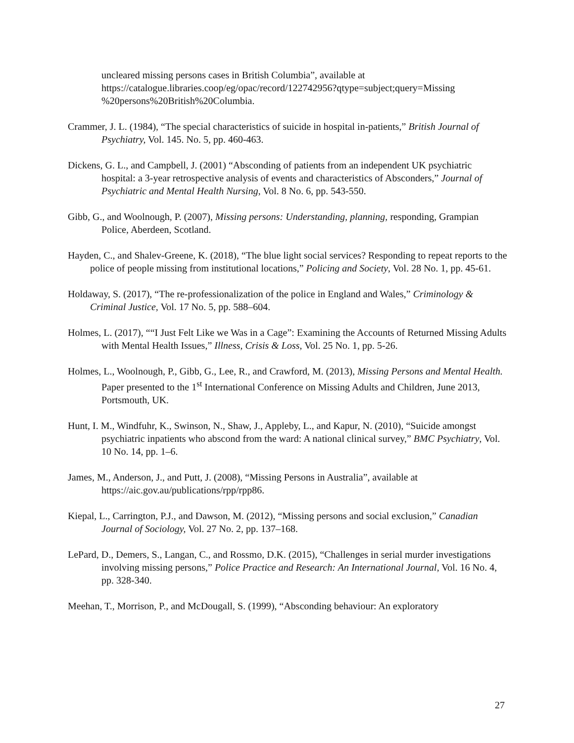uncleared missing persons cases in British Columbia”, available at https://catalogue.libraries.coop/eg/opac/record/122742956?qtype=subject;query=Missing %20persons%20British%20Columbia.
Crammer, J. L. (1984), “The special characteristics of suicide in hospital in-patients,” British Journal of Psychiatry, Vol. 145. No. 5, pp. 460-463.
Dickens, G. L., and Campbell, J. (2001) “Absconding of patients from an independent UK psychiatric hospital: a 3-year retrospective analysis of events and characteristics of Absconders,” Journal of Psychiatric and Mental Health Nursing, Vol. 8 No. 6, pp. 543-550.
Gibb, G., and Woolnough, P. (2007), Missing persons: Understanding, planning, responding, Grampian Police, Aberdeen, Scotland.
Hayden, C., and Shalev-Greene, K. (2018), “The blue light social services? Responding to repeat reports to the police of people missing from institutional locations,” Policing and Society, Vol. 28 No. 1, pp. 45-61.
Holdaway, S. (2017), “The re-professionalization of the police in England and Wales,” Criminology & Criminal Justice, Vol. 17 No. 5, pp. 588–604.
Holmes, L. (2017), ““I Just Felt Like we Was in a Cage”: Examining the Accounts of Returned Missing Adults with Mental Health Issues,” Illness, Crisis & Loss, Vol. 25 No. 1, pp. 5-26.
Holmes, L., Woolnough, P., Gibb, G., Lee, R., and Crawford, M. (2013), Missing Persons and Mental Health. Paper presented to the 1<sup>st</sup> International Conference on Missing Adults and Children, June 2013, Portsmouth, UK.
Hunt, I. M., Windfuhr, K., Swinson, N., Shaw, J., Appleby, L., and Kapur, N. (2010), “Suicide amongst psychiatric inpatients who abscond from the ward: A national clinical survey,” BMC Psychiatry, Vol. 10 No. 14, pp. 1–6.
James, M., Anderson, J., and Putt, J. (2008), “Missing Persons in Australia”, available at https://aic.gov.au/publications/rpp/rpp86.
Kiepal, L., Carrington, P.J., and Dawson, M. (2012), “Missing persons and social exclusion,” Canadian Journal of Sociology, Vol. 27 No. 2, pp. 137–168.
LePard, D., Demers, S., Langan, C., and Rossmo, D.K. (2015), “Challenges in serial murder investigations involving missing persons,” Police Practice and Research: An International Journal, Vol. 16 No. 4, pp. 328-340.
Meehan, T., Morrison, P., and McDougall, S. (1999), “Absconding behaviour: An exploratory
27